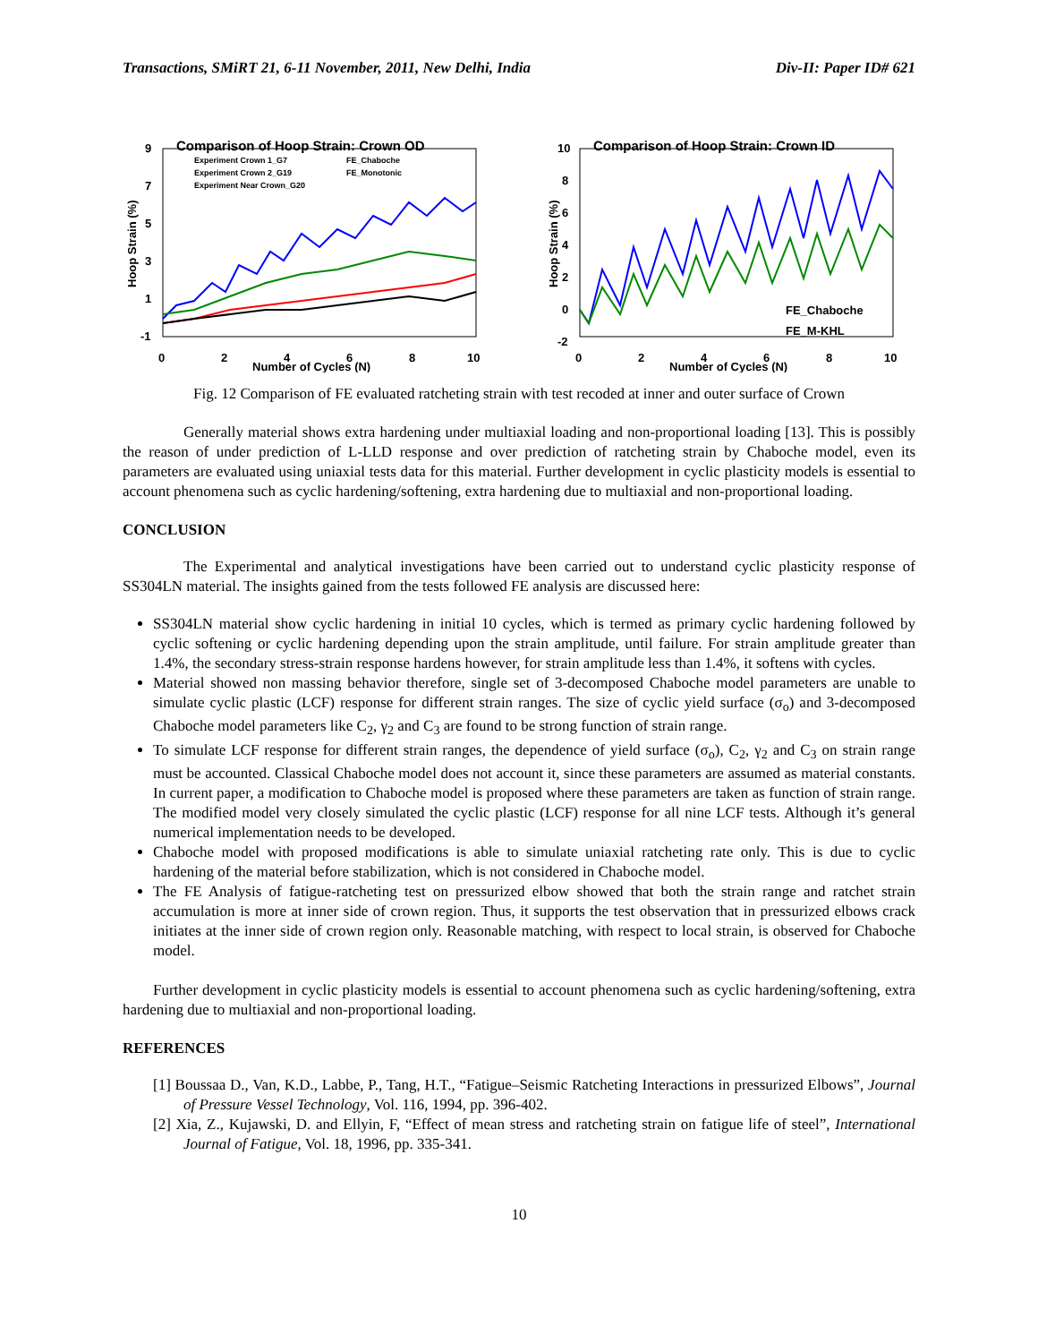Transactions, SMiRT 21, 6-11 November, 2011, New Delhi, India Div-II: Paper ID# 621
Comparison of Hoop Strain: Crown OD
Experiment Crown 1_G7
FE_Chaboche
Experiment Crown 2_G19
FE_Monotonic
Experiment Near Crown_G20
Hoop Strain (%)
9
7
5
3
1
-1
0
2
4
6
8
10
Number of Cycles (N)
Comparison of Hoop Strain: Crown ID
Hoop Strain (%)
10
8
6
4
2
0
-2
0
2
4
6
8
10
Number of Cycles (N)
FE_Chaboche
FE_M-KHL
Fig. 12 Comparison of FE evaluated ratcheting strain with test recoded at inner and outer surface of Crown
Generally material shows extra hardening under multiaxial loading and non-proportional loading [13]. This is possibly the reason of under prediction of L-LLD response and over prediction of ratcheting strain by Chaboche model, even its parameters are evaluated using uniaxial tests data for this material. Further development in cyclic plasticity models is essential to account phenomena such as cyclic hardening/softening, extra hardening due to multiaxial and non-proportional loading.
CONCLUSION
The Experimental and analytical investigations have been carried out to understand cyclic plasticity response of SS304LN material. The insights gained from the tests followed FE analysis are discussed here:
SS304LN material show cyclic hardening in initial 10 cycles, which is termed as primary cyclic hardening followed by cyclic softening or cyclic hardening depending upon the strain amplitude, until failure. For strain amplitude greater than 1.4%, the secondary stress-strain response hardens however, for strain amplitude less than 1.4%, it softens with cycles.
Material showed non massing behavior therefore, single set of 3-decomposed Chaboche model parameters are unable to simulate cyclic plastic (LCF) response for different strain ranges. The size of cyclic yield surface (σ<sub>o</sub>) and 3-decomposed Chaboche model parameters like C<sub>2</sub>, γ<sub>2</sub> and C<sub>3</sub> are found to be strong function of strain range.
To simulate LCF response for different strain ranges, the dependence of yield surface (σ<sub>o</sub>), C<sub>2</sub>, γ<sub>2</sub> and C<sub>3</sub> on strain range must be accounted. Classical Chaboche model does not account it, since these parameters are assumed as material constants. In current paper, a modification to Chaboche model is proposed where these parameters are taken as function of strain range. The modified model very closely simulated the cyclic plastic (LCF) response for all nine LCF tests. Although it’s general numerical implementation needs to be developed.
Chaboche model with proposed modifications is able to simulate uniaxial ratcheting rate only. This is due to cyclic hardening of the material before stabilization, which is not considered in Chaboche model.
The FE Analysis of fatigue-ratcheting test on pressurized elbow showed that both the strain range and ratchet strain accumulation is more at inner side of crown region. Thus, it supports the test observation that in pressurized elbows crack initiates at the inner side of crown region only. Reasonable matching, with respect to local strain, is observed for Chaboche model.
Further development in cyclic plasticity models is essential to account phenomena such as cyclic hardening/softening, extra hardening due to multiaxial and non-proportional loading.
REFERENCES
[1] Boussaa D., Van, K.D., Labbe, P., Tang, H.T., “Fatigue–Seismic Ratcheting Interactions in pressurized Elbows”, Journal of Pressure Vessel Technology, Vol. 116, 1994, pp. 396-402.
[2] Xia, Z., Kujawski, D. and Ellyin, F, “Effect of mean stress and ratcheting strain on fatigue life of steel”, International Journal of Fatigue, Vol. 18, 1996, pp. 335-341.
10